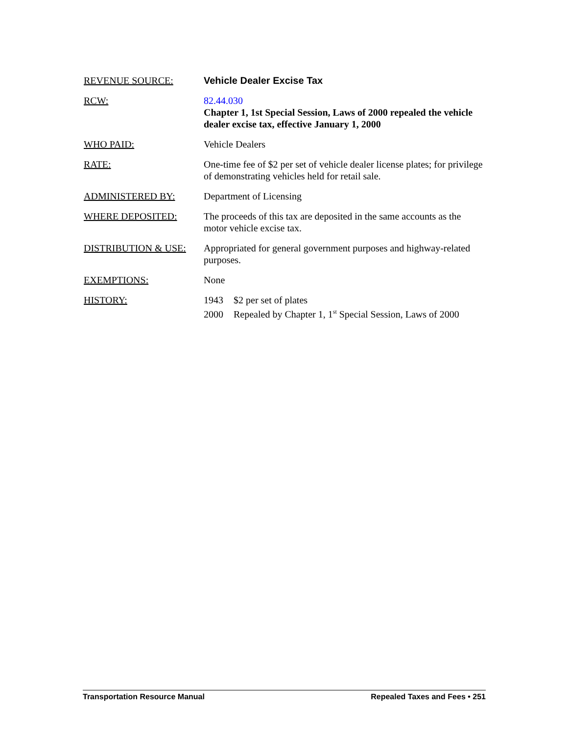REVENUE SOURCE: Vehicle Dealer Excise Tax
RCW: 82.44.030
Chapter 1, 1st Special Session, Laws of 2000 repealed the vehicle dealer excise tax, effective January 1, 2000
WHO PAID: Vehicle Dealers
RATE: One-time fee of $2 per set of vehicle dealer license plates; for privilege of demonstrating vehicles held for retail sale.
ADMINISTERED BY: Department of Licensing
WHERE DEPOSITED: The proceeds of this tax are deposited in the same accounts as the motor vehicle excise tax.
DISTRIBUTION & USE: Appropriated for general government purposes and highway-related purposes.
EXEMPTIONS: None
HISTORY: 1943 $2 per set of plates
2000 Repealed by Chapter 1, 1<sup>st</sup> Special Session, Laws of 2000
Transportation Resource Manual Repealed Taxes and Fees • 251